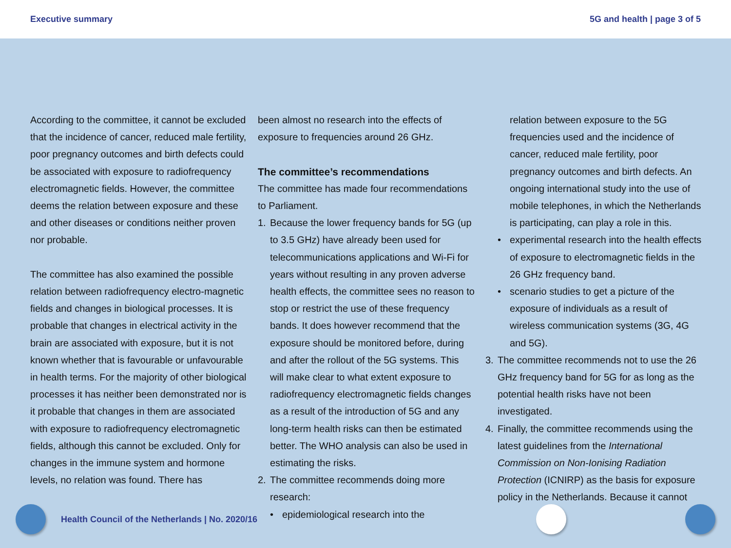Executive summary 5G and health | page 3 of 5
According to the committee, it cannot be excluded that the incidence of cancer, reduced male fertility, poor pregnancy outcomes and birth defects could be associated with exposure to radiofrequency electromagnetic fields. However, the committee deems the relation between exposure and these and other diseases or conditions neither proven nor probable.
The committee has also examined the possible relation between radiofrequency electro-magnetic fields and changes in biological processes. It is probable that changes in electrical activity in the brain are associated with exposure, but it is not known whether that is favourable or unfavourable in health terms. For the majority of other biological processes it has neither been demonstrated nor is it probable that changes in them are associated with exposure to radiofrequency electromagnetic fields, although this cannot be excluded. Only for changes in the immune system and hormone levels, no relation was found. There has
been almost no research into the effects of exposure to frequencies around 26 GHz.
The committee’s recommendations
The committee has made four recommendations to Parliament.
1. Because the lower frequency bands for 5G (up to 3.5 GHz) have already been used for telecommunications applications and Wi-Fi for years without resulting in any proven adverse health effects, the committee sees no reason to stop or restrict the use of these frequency bands. It does however recommend that the exposure should be monitored before, during and after the rollout of the 5G systems. This will make clear to what extent exposure to radiofrequency electromagnetic fields changes as a result of the introduction of 5G and any long-term health risks can then be estimated better. The WHO analysis can also be used in estimating the risks.
2. The committee recommends doing more research:
• epidemiological research into the
relation between exposure to the 5G frequencies used and the incidence of cancer, reduced male fertility, poor pregnancy outcomes and birth defects. An ongoing international study into the use of mobile telephones, in which the Netherlands is participating, can play a role in this.
• experimental research into the health effects of exposure to electromagnetic fields in the 26 GHz frequency band.
• scenario studies to get a picture of the exposure of individuals as a result of wireless communication systems (3G, 4G and 5G).
3. The committee recommends not to use the 26 GHz frequency band for 5G for as long as the potential health risks have not been investigated.
4. Finally, the committee recommends using the latest guidelines from the International Commission on Non-Ionising Radiation Protection (ICNIRP) as the basis for exposure policy in the Netherlands. Because it cannot
Health Council of the Netherlands | No. 2020/16